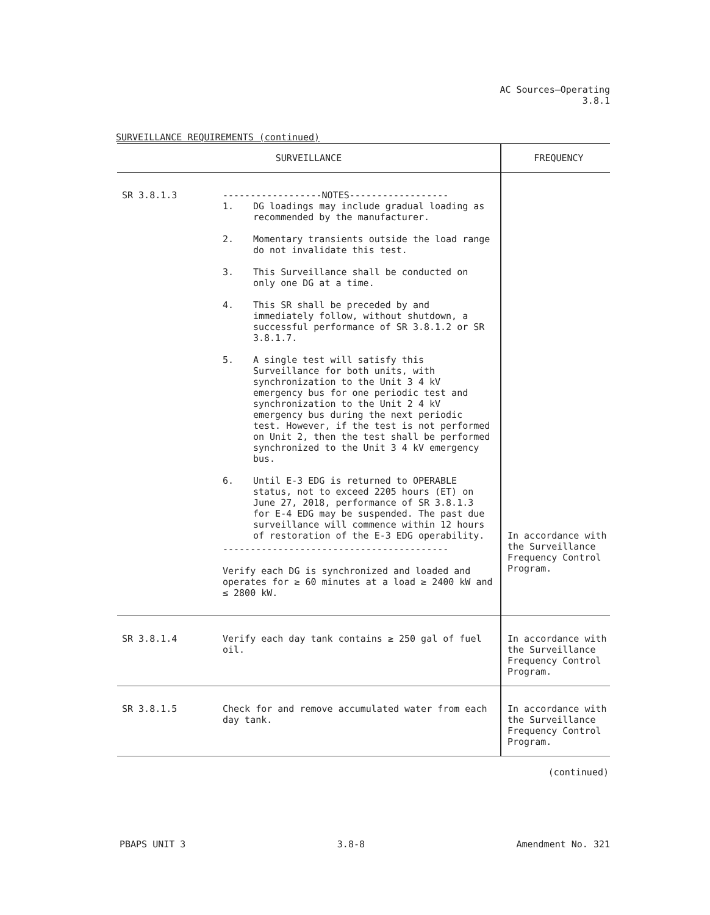AC Sources—Operating
3.8.1
SURVEILLANCE REQUIREMENTS (continued)
| SURVEILLANCE | | FREQUENCY |
| --- | --- | --- |
| SR 3.8.1.3 | ------------------NOTES------------------ 1. DG loadings may include gradual loading as recommended by the manufacturer. 2. Momentary transients outside the load range do not invalidate this test. 3. This Surveillance shall be conducted on only one DG at a time. 4. This SR shall be preceded by and immediately follow, without shutdown, a successful performance of SR 3.8.1.2 or SR 3.8.1.7. 5. A single test will satisfy this Surveillance for both units, with synchronization to the Unit 3 4 kV emergency bus for one periodic test and synchronization to the Unit 2 4 kV emergency bus during the next periodic test. However, if the test is not performed on Unit 2, then the test shall be performed synchronized to the Unit 3 4 kV emergency bus. 6. Until E-3 EDG is returned to OPERABLE status, not to exceed 2205 hours (ET) on June 27, 2018, performance of SR 3.8.1.3 for E-4 EDG may be suspended. The past due surveillance will commence within 12 hours of restoration of the E-3 EDG operability. ----------------------------------------- Verify each DG is synchronized and loaded and operates for ≥ 60 minutes at a load ≥ 2400 kW and ≤ 2800 kW. | In accordance with the Surveillance Frequency Control Program. |
| SR 3.8.1.4 | Verify each day tank contains ≥ 250 gal of fuel oil. | In accordance with the Surveillance Frequency Control Program. |
| SR 3.8.1.5 | Check for and remove accumulated water from each day tank. | In accordance with the Surveillance Frequency Control Program. |
(continued)
PBAPS UNIT 3 3.8-8 Amendment No. 321